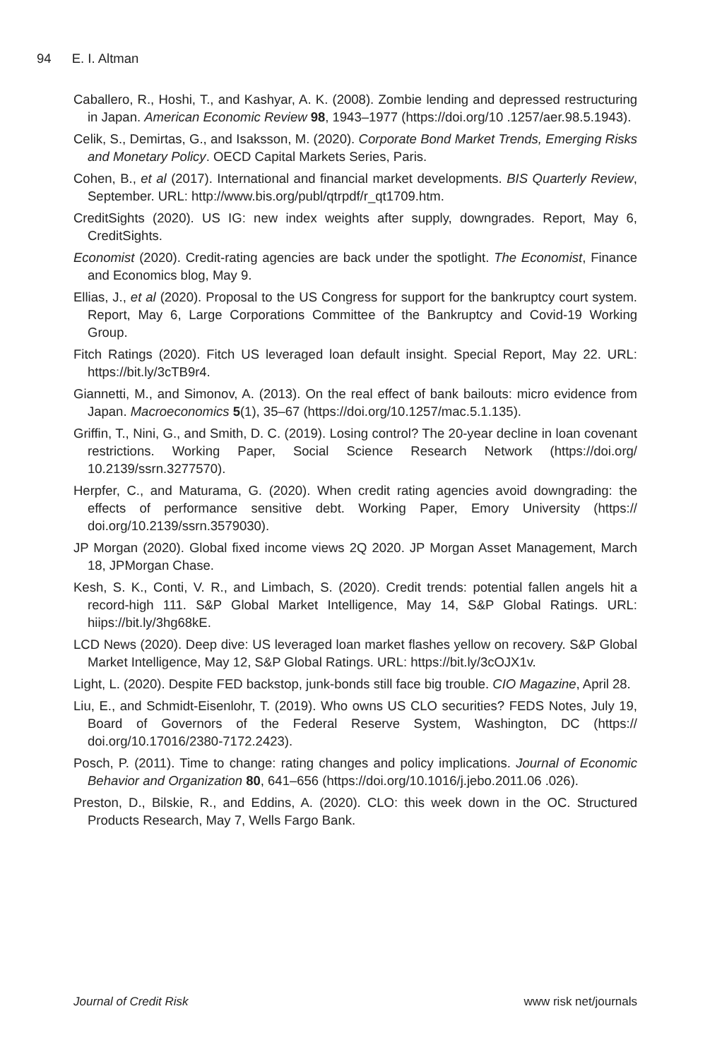94 E. I. Altman
Caballero, R., Hoshi, T., and Kashyar, A. K. (2008). Zombie lending and depressed restructuring in Japan. American Economic Review 98, 1943–1977 (https://doi.org/10 .1257/aer.98.5.1943).
Celik, S., Demirtas, G., and Isaksson, M. (2020). Corporate Bond Market Trends, Emerging Risks and Monetary Policy. OECD Capital Markets Series, Paris.
Cohen, B., et al (2017). International and financial market developments. BIS Quarterly Review, September. URL: http://www.bis.org/publ/qtrpdf/r_qt1709.htm.
CreditSights (2020). US IG: new index weights after supply, downgrades. Report, May 6, CreditSights.
Economist (2020). Credit-rating agencies are back under the spotlight. The Economist, Finance and Economics blog, May 9.
Ellias, J., et al (2020). Proposal to the US Congress for support for the bankruptcy court system. Report, May 6, Large Corporations Committee of the Bankruptcy and Covid-19 Working Group.
Fitch Ratings (2020). Fitch US leveraged loan default insight. Special Report, May 22. URL: https://bit.ly/3cTB9r4.
Giannetti, M., and Simonov, A. (2013). On the real effect of bank bailouts: micro evidence from Japan. Macroeconomics 5(1), 35–67 (https://doi.org/10.1257/mac.5.1.135).
Griffin, T., Nini, G., and Smith, D. C. (2019). Losing control? The 20-year decline in loan covenant restrictions. Working Paper, Social Science Research Network (https://doi.org/ 10.2139/ssrn.3277570).
Herpfer, C., and Maturama, G. (2020). When credit rating agencies avoid downgrading: the effects of performance sensitive debt. Working Paper, Emory University (https:// doi.org/10.2139/ssrn.3579030).
JP Morgan (2020). Global fixed income views 2Q 2020. JP Morgan Asset Management, March 18, JPMorgan Chase.
Kesh, S. K., Conti, V. R., and Limbach, S. (2020). Credit trends: potential fallen angels hit a record-high 111. S&P Global Market Intelligence, May 14, S&P Global Ratings. URL: hiips://bit.ly/3hg68kE.
LCD News (2020). Deep dive: US leveraged loan market flashes yellow on recovery. S&P Global Market Intelligence, May 12, S&P Global Ratings. URL: https://bit.ly/3cOJX1v.
Light, L. (2020). Despite FED backstop, junk-bonds still face big trouble. CIO Magazine, April 28.
Liu, E., and Schmidt-Eisenlohr, T. (2019). Who owns US CLO securities? FEDS Notes, July 19, Board of Governors of the Federal Reserve System, Washington, DC (https:// doi.org/10.17016/2380-7172.2423).
Posch, P. (2011). Time to change: rating changes and policy implications. Journal of Economic Behavior and Organization 80, 641–656 (https://doi.org/10.1016/j.jebo.2011.06 .026).
Preston, D., Bilskie, R., and Eddins, A. (2020). CLO: this week down in the OC. Structured Products Research, May 7, Wells Fargo Bank.
Journal of Credit Risk www risk net/journals